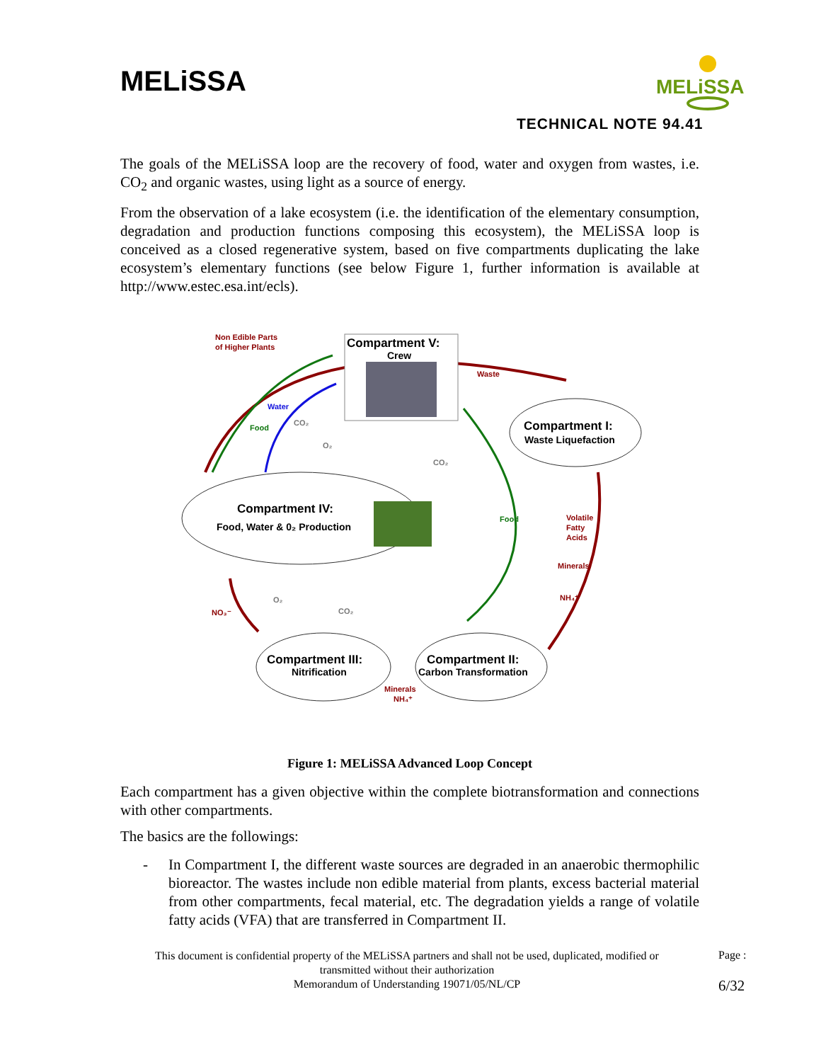MELiSSA
MELiSSA
TECHNICAL NOTE 94.41
The goals of the MELiSSA loop are the recovery of food, water and oxygen from wastes, i.e. CO<sub>2</sub> and organic wastes, using light as a source of energy.
From the observation of a lake ecosystem (i.e. the identification of the elementary consumption, degradation and production functions composing this ecosystem), the MELiSSA loop is conceived as a closed regenerative system, based on five compartments duplicating the lake ecosystem’s elementary functions (see below Figure 1, further information is available at http://www.estec.esa.int/ecls).
Compartment V:
Crew
Compartment I:
Waste Liquefaction
Compartment IV:
Food, Water & 0₂ Production
Compartment III:
Nitrification
Compartment II:
Carbon Transformation
Non Edible Parts
of Higher Plants
Waste
Volatile
Fatty
Acids
Minerals
NH₄⁺
NO₃⁻
Minerals
NH₄⁺
Water
Food
Food
CO₂
O₂
CO₂
O₂
CO₂
Figure 1: MELiSSA Advanced Loop Concept
Each compartment has a given objective within the complete biotransformation and connections with other compartments.
The basics are the followings:
- In Compartment I, the different waste sources are degraded in an anaerobic thermophilic bioreactor. The wastes include non edible material from plants, excess bacterial material from other compartments, fecal material, etc. The degradation yields a range of volatile fatty acids (VFA) that are transferred in Compartment II.
This document is confidential property of the MELiSSA partners and shall not be used, duplicated, modified or transmitted without their authorization
Memorandum of Understanding 19071/05/NL/CP
Page :
6/32